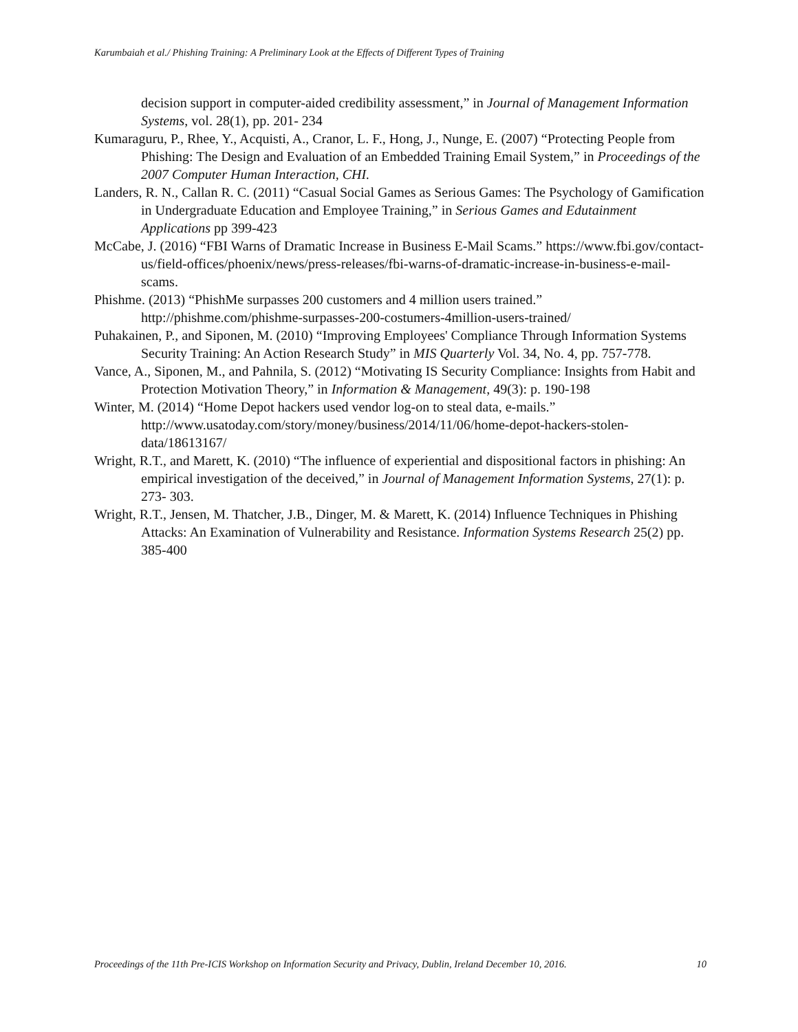Karumbaiah et al./ Phishing Training: A Preliminary Look at the Effects of Different Types of Training
decision support in computer-aided credibility assessment,” in Journal of Management Information Systems, vol. 28(1), pp. 201- 234
Kumaraguru, P., Rhee, Y., Acquisti, A., Cranor, L. F., Hong, J., Nunge, E. (2007) “Protecting People from Phishing: The Design and Evaluation of an Embedded Training Email System,” in Proceedings of the 2007 Computer Human Interaction, CHI.
Landers, R. N., Callan R. C. (2011) “Casual Social Games as Serious Games: The Psychology of Gamification in Undergraduate Education and Employee Training,” in Serious Games and Edutainment Applications pp 399-423
McCabe, J. (2016) “FBI Warns of Dramatic Increase in Business E-Mail Scams.” https://www.fbi.gov/contact-us/field-offices/phoenix/news/press-releases/fbi-warns-of-dramatic-increase-in-business-e-mail-scams.
Phishme. (2013) “PhishMe surpasses 200 customers and 4 million users trained.” http://phishme.com/phishme-surpasses-200-costumers-4million-users-trained/
Puhakainen, P., and Siponen, M. (2010) “Improving Employees' Compliance Through Information Systems Security Training: An Action Research Study” in MIS Quarterly Vol. 34, No. 4, pp. 757-778.
Vance, A., Siponen, M., and Pahnila, S. (2012) “Motivating IS Security Compliance: Insights from Habit and Protection Motivation Theory,” in Information & Management, 49(3): p. 190-198
Winter, M. (2014) “Home Depot hackers used vendor log-on to steal data, e-mails.” http://www.usatoday.com/story/money/business/2014/11/06/home-depot-hackers-stolen-data/18613167/
Wright, R.T., and Marett, K. (2010) “The influence of experiential and dispositional factors in phishing: An empirical investigation of the deceived,” in Journal of Management Information Systems, 27(1): p. 273- 303.
Wright, R.T., Jensen, M. Thatcher, J.B., Dinger, M. & Marett, K. (2014) Influence Techniques in Phishing Attacks: An Examination of Vulnerability and Resistance. Information Systems Research 25(2) pp. 385-400
Proceedings of the 11th Pre-ICIS Workshop on Information Security and Privacy, Dublin, Ireland December 10, 2016. 10